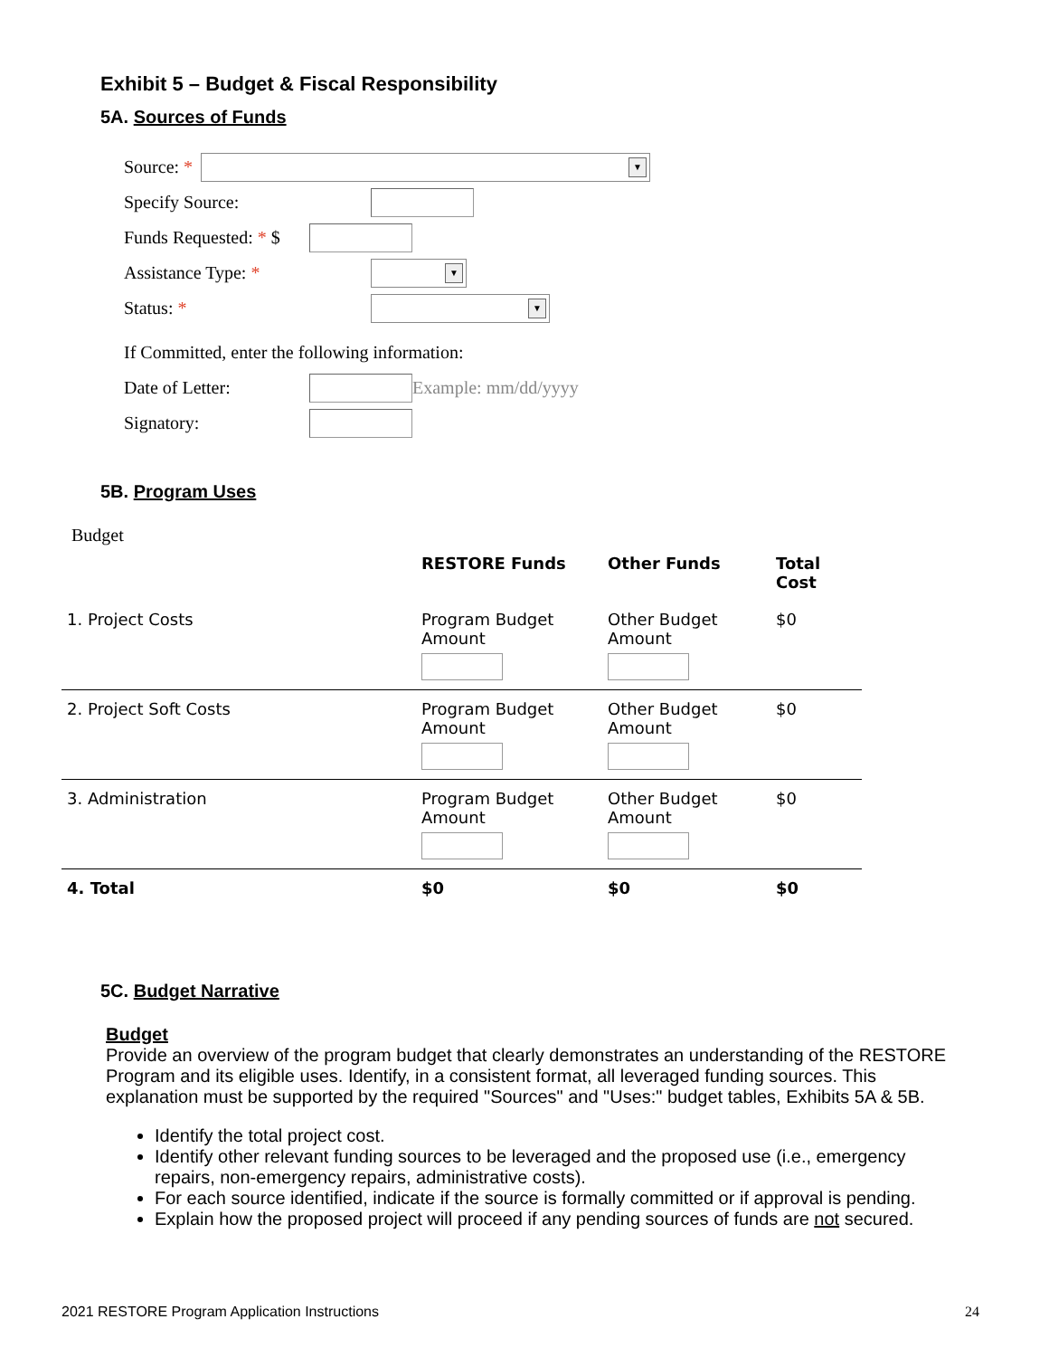Exhibit 5 – Budget & Fiscal Responsibility
5A. Sources of Funds
Source: * ▼
Specify Source:
Funds Requested: * $
Assistance Type: * ▼
Status: * ▼
If Committed, enter the following information:
Date of Letter: Example: mm/dd/yyyy
Signatory:
5B. Program Uses
Budget
| | RESTORE Funds | Other Funds | Total Cost |
| --- | --- | --- | --- |
| 1. Project Costs | Program Budget Amount | Other Budget Amount | $0 |
| 2. Project Soft Costs | Program Budget Amount | Other Budget Amount | $0 |
| 3. Administration | Program Budget Amount | Other Budget Amount | $0 |
| 4. Total | $0 | $0 | $0 |
5C. Budget Narrative
Budget
Provide an overview of the program budget that clearly demonstrates an understanding of the RESTORE Program and its eligible uses. Identify, in a consistent format, all leveraged funding sources. This explanation must be supported by the required "Sources" and "Uses:" budget tables, Exhibits 5A & 5B.
Identify the total project cost.
Identify other relevant funding sources to be leveraged and the proposed use (i.e., emergency repairs, non-emergency repairs, administrative costs).
For each source identified, indicate if the source is formally committed or if approval is pending.
Explain how the proposed project will proceed if any pending sources of funds are not secured.
2021 RESTORE Program Application Instructions 24